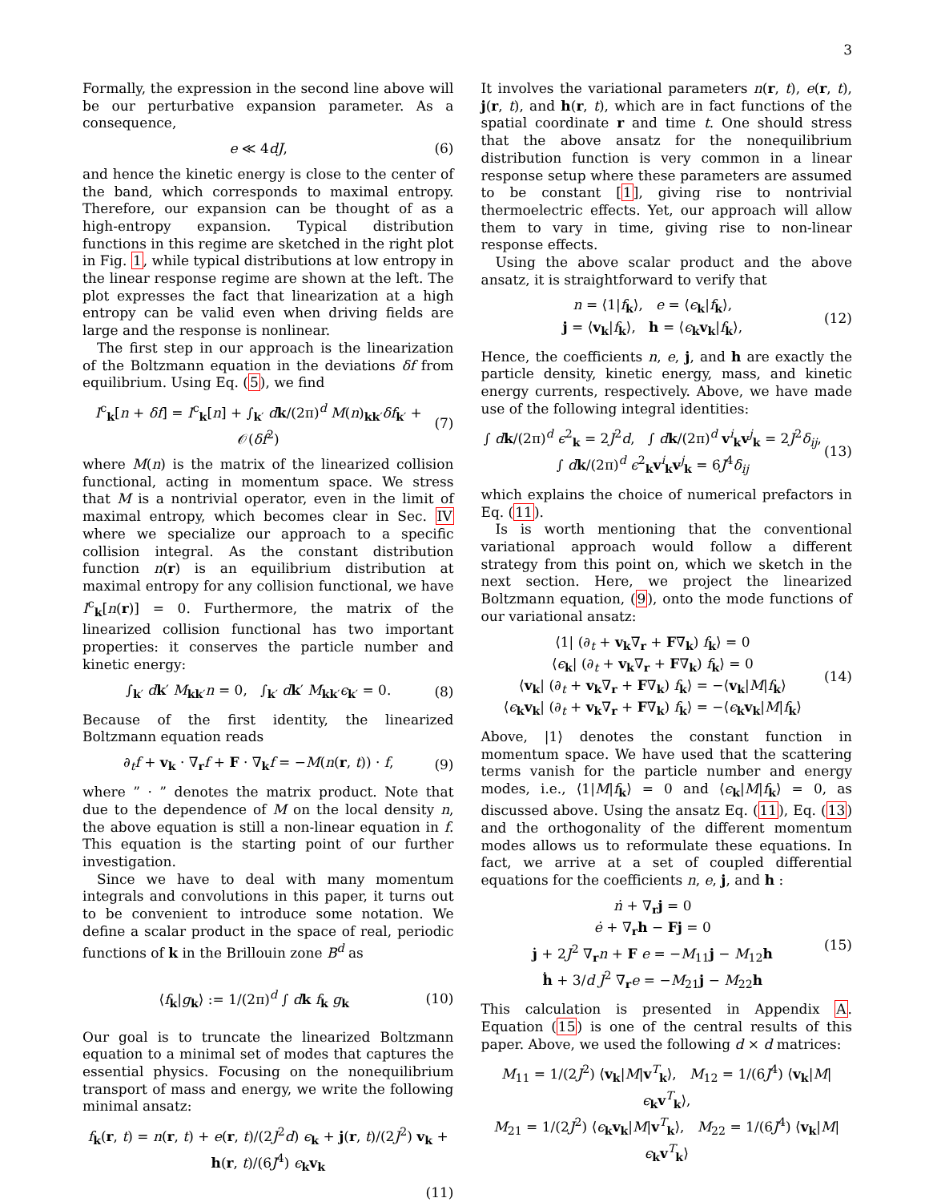3
Formally, the expression in the second line above will be our perturbative expansion parameter. As a consequence,
e ≪ 4dJ, (6)
and hence the kinetic energy is close to the center of the band, which corresponds to maximal entropy. Therefore, our expansion can be thought of as a high-entropy expansion. Typical distribution functions in this regime are sketched in the right plot in Fig. 1, while typical distributions at low entropy in the linear response regime are shown at the left. The plot expresses the fact that linearization at a high entropy can be valid even when driving fields are large and the response is nonlinear.
The first step in our approach is the linearization of the Boltzmann equation in the deviations δf from equilibrium. Using Eq. (5), we find
I<sup>c</sup><sub>k</sub>[n + δf] = I<sup>c</sup><sub>k</sub>[n] + ∫<sub>k′</sub> dk/(2π)<sup>d</sup> M(n)<sub>kk′</sub>δf<sub>k′</sub> + 𝒪(δf<sup>2</sup>) (7)
where M(n) is the matrix of the linearized collision functional, acting in momentum space. We stress that M is a nontrivial operator, even in the limit of maximal entropy, which becomes clear in Sec. IV where we specialize our approach to a specific collision integral. As the constant distribution function n(r) is an equilibrium distribution at maximal entropy for any collision functional, we have I<sup>c</sup><sub>k</sub>[n(r)] = 0. Furthermore, the matrix of the linearized collision functional has two important properties: it conserves the particle number and kinetic energy:
∫<sub>k′</sub> dk′ M<sub>kk′</sub>n = 0, ∫<sub>k′</sub> dk′ M<sub>kk′</sub>ϵ<sub>k′</sub> = 0. (8)
Because of the first identity, the linearized Boltzmann equation reads
∂<sub>t</sub>f + v<sub>k</sub> · ∇<sub>r</sub>f + F · ∇<sub>k</sub>f = −M(n(r, t)) · f, (9)
where ” · ” denotes the matrix product. Note that due to the dependence of M on the local density n, the above equation is still a non-linear equation in f. This equation is the starting point of our further investigation.
Since we have to deal with many momentum integrals and convolutions in this paper, it turns out to be convenient to introduce some notation. We define a scalar product in the space of real, periodic functions of k in the Brillouin zone B<sup>d</sup> as
⟨f<sub>k</sub>|g<sub>k</sub>⟩ := 1/(2π)<sup>d</sup> ∫ dk f<sub>k</sub> g<sub>k</sub> (10)
Our goal is to truncate the linearized Boltzmann equation to a minimal set of modes that captures the essential physics. Focusing on the nonequilibrium transport of mass and energy, we write the following minimal ansatz:
f<sub>k</sub>(r, t) = n(r, t) + e(r, t)/(2J<sup>2</sup>d) ϵ<sub>k</sub> + j(r, t)/(2J<sup>2</sup>) v<sub>k</sub> + h(r, t)/(6J<sup>4</sup>) ϵ<sub>k</sub>v<sub>k</sub>
(11)
It involves the variational parameters n(r, t), e(r, t), j(r, t), and h(r, t), which are in fact functions of the spatial coordinate r and time t. One should stress that the above ansatz for the nonequilibrium distribution function is very common in a linear response setup where these parameters are assumed to be constant [1], giving rise to nontrivial thermoelectric effects. Yet, our approach will allow them to vary in time, giving rise to non-linear response effects.
Using the above scalar product and the above ansatz, it is straightforward to verify that
n = ⟨1|f<sub>k</sub>⟩, e = ⟨ϵ<sub>k</sub>|f<sub>k</sub>⟩,
j = ⟨v<sub>k</sub>|f<sub>k</sub>⟩, h = ⟨ϵ<sub>k</sub>v<sub>k</sub>|f<sub>k</sub>⟩, (12)
Hence, the coefficients n, e, j, and h are exactly the particle density, kinetic energy, mass, and kinetic energy currents, respectively. Above, we have made use of the following integral identities:
∫ dk/(2π)<sup>d</sup> ϵ<sup>2</sup><sub>k</sub> = 2J<sup>2</sup>d, ∫ dk/(2π)<sup>d</sup> v<sup>i</sup><sub>k</sub>v<sup>j</sup><sub>k</sub> = 2J<sup>2</sup>δ<sub>ij</sub>,
∫ dk/(2π)<sup>d</sup> ϵ<sup>2</sup><sub>k</sub>v<sup>i</sup><sub>k</sub>v<sup>j</sup><sub>k</sub> = 6J<sup>4</sup>δ<sub>ij</sub> (13)
which explains the choice of numerical prefactors in Eq. (11).
Is is worth mentioning that the conventional variational approach would follow a different strategy from this point on, which we sketch in the next section. Here, we project the linearized Boltzmann equation, (9), onto the mode functions of our variational ansatz:
⟨1| (∂<sub>t</sub> + v<sub>k</sub>∇<sub>r</sub> + F∇<sub>k</sub>) f<sub>k</sub>⟩ = 0
⟨ϵ<sub>k</sub>| (∂<sub>t</sub> + v<sub>k</sub>∇<sub>r</sub> + F∇<sub>k</sub>) f<sub>k</sub>⟩ = 0
⟨v<sub>k</sub>| (∂<sub>t</sub> + v<sub>k</sub>∇<sub>r</sub> + F∇<sub>k</sub>) f<sub>k</sub>⟩ = −⟨v<sub>k</sub>|M|f<sub>k</sub>⟩
⟨ϵ<sub>k</sub>v<sub>k</sub>| (∂<sub>t</sub> + v<sub>k</sub>∇<sub>r</sub> + F∇<sub>k</sub>) f<sub>k</sub>⟩ = −⟨ϵ<sub>k</sub>v<sub>k</sub>|M|f<sub>k</sub>⟩ (14)
Above, |1⟩ denotes the constant function in momentum space. We have used that the scattering terms vanish for the particle number and energy modes, i.e., ⟨1|M|f<sub>k</sub>⟩ = 0 and ⟨ϵ<sub>k</sub>|M|f<sub>k</sub>⟩ = 0, as discussed above. Using the ansatz Eq. (11), Eq. (13) and the orthogonality of the different momentum modes allows us to reformulate these equations. In fact, we arrive at a set of coupled differential equations for the coefficients n, e, j, and h :
ṅ + ∇<sub>r</sub>j = 0
ė + ∇<sub>r</sub>h − Fj = 0
j̇ + 2J<sup>2</sup> ∇<sub>r</sub>n + F e = −M<sub>11</sub>j − M<sub>12</sub>h
ḣ + 3/d J<sup>2</sup> ∇<sub>r</sub>e = −M<sub>21</sub>j − M<sub>22</sub>h (15)
This calculation is presented in Appendix A. Equation (15) is one of the central results of this paper. Above, we used the following d × d matrices:
M<sub>11</sub> = 1/(2J<sup>2</sup>) ⟨v<sub>k</sub>|M|v<sup>T</sup><sub>k</sub>⟩, M<sub>12</sub> = 1/(6J<sup>4</sup>) ⟨v<sub>k</sub>|M|ϵ<sub>k</sub>v<sup>T</sup><sub>k</sub>⟩,
M<sub>21</sub> = 1/(2J<sup>2</sup>) ⟨ϵ<sub>k</sub>v<sub>k</sub>|M|v<sup>T</sup><sub>k</sub>⟩, M<sub>22</sub> = 1/(6J<sup>4</sup>) ⟨v<sub>k</sub>|M|ϵ<sub>k</sub>v<sup>T</sup><sub>k</sub>⟩